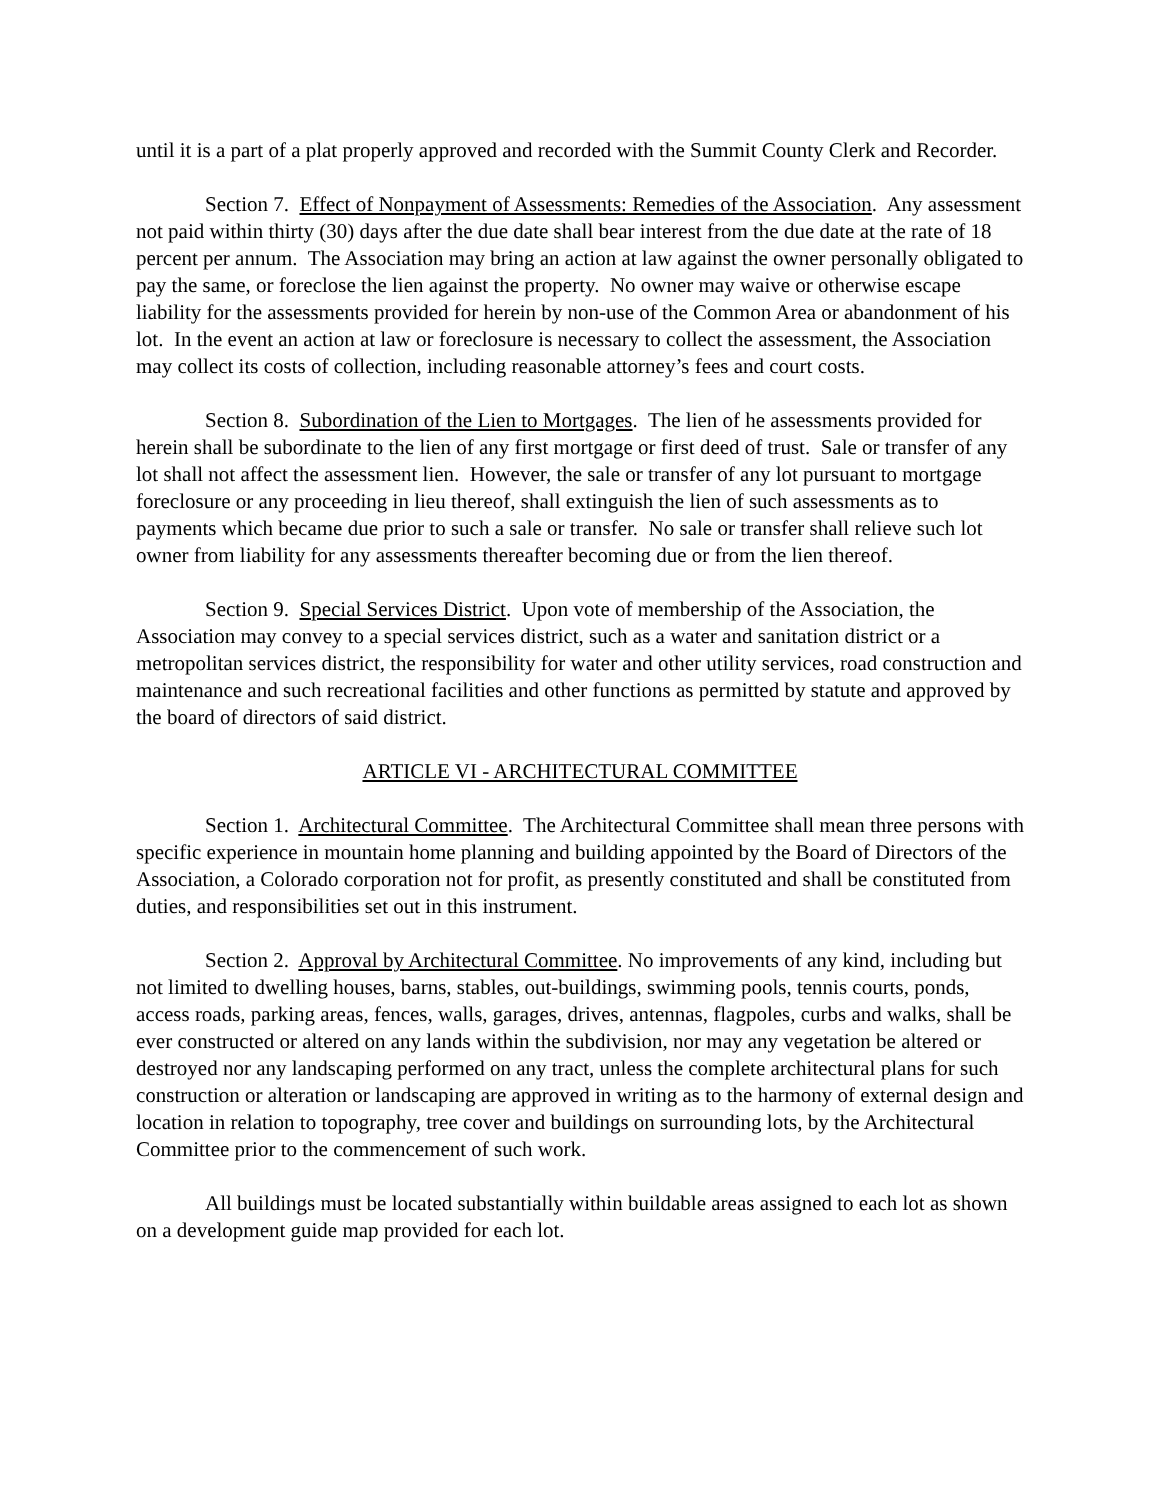until it is a part of a plat properly approved and recorded with the Summit County Clerk and Recorder.
Section 7. Effect of Nonpayment of Assessments: Remedies of the Association. Any assessment not paid within thirty (30) days after the due date shall bear interest from the due date at the rate of 18 percent per annum. The Association may bring an action at law against the owner personally obligated to pay the same, or foreclose the lien against the property. No owner may waive or otherwise escape liability for the assessments provided for herein by non-use of the Common Area or abandonment of his lot. In the event an action at law or foreclosure is necessary to collect the assessment, the Association may collect its costs of collection, including reasonable attorney’s fees and court costs.
Section 8. Subordination of the Lien to Mortgages. The lien of he assessments provided for herein shall be subordinate to the lien of any first mortgage or first deed of trust. Sale or transfer of any lot shall not affect the assessment lien. However, the sale or transfer of any lot pursuant to mortgage foreclosure or any proceeding in lieu thereof, shall extinguish the lien of such assessments as to payments which became due prior to such a sale or transfer. No sale or transfer shall relieve such lot owner from liability for any assessments thereafter becoming due or from the lien thereof.
Section 9. Special Services District. Upon vote of membership of the Association, the Association may convey to a special services district, such as a water and sanitation district or a metropolitan services district, the responsibility for water and other utility services, road construction and maintenance and such recreational facilities and other functions as permitted by statute and approved by the board of directors of said district.
ARTICLE VI - ARCHITECTURAL COMMITTEE
Section 1. Architectural Committee. The Architectural Committee shall mean three persons with specific experience in mountain home planning and building appointed by the Board of Directors of the Association, a Colorado corporation not for profit, as presently constituted and shall be constituted from duties, and responsibilities set out in this instrument.
Section 2. Approval by Architectural Committee. No improvements of any kind, including but not limited to dwelling houses, barns, stables, out-buildings, swimming pools, tennis courts, ponds, access roads, parking areas, fences, walls, garages, drives, antennas, flagpoles, curbs and walks, shall be ever constructed or altered on any lands within the subdivision, nor may any vegetation be altered or destroyed nor any landscaping performed on any tract, unless the complete architectural plans for such construction or alteration or landscaping are approved in writing as to the harmony of external design and location in relation to topography, tree cover and buildings on surrounding lots, by the Architectural Committee prior to the commencement of such work.
All buildings must be located substantially within buildable areas assigned to each lot as shown on a development guide map provided for each lot.